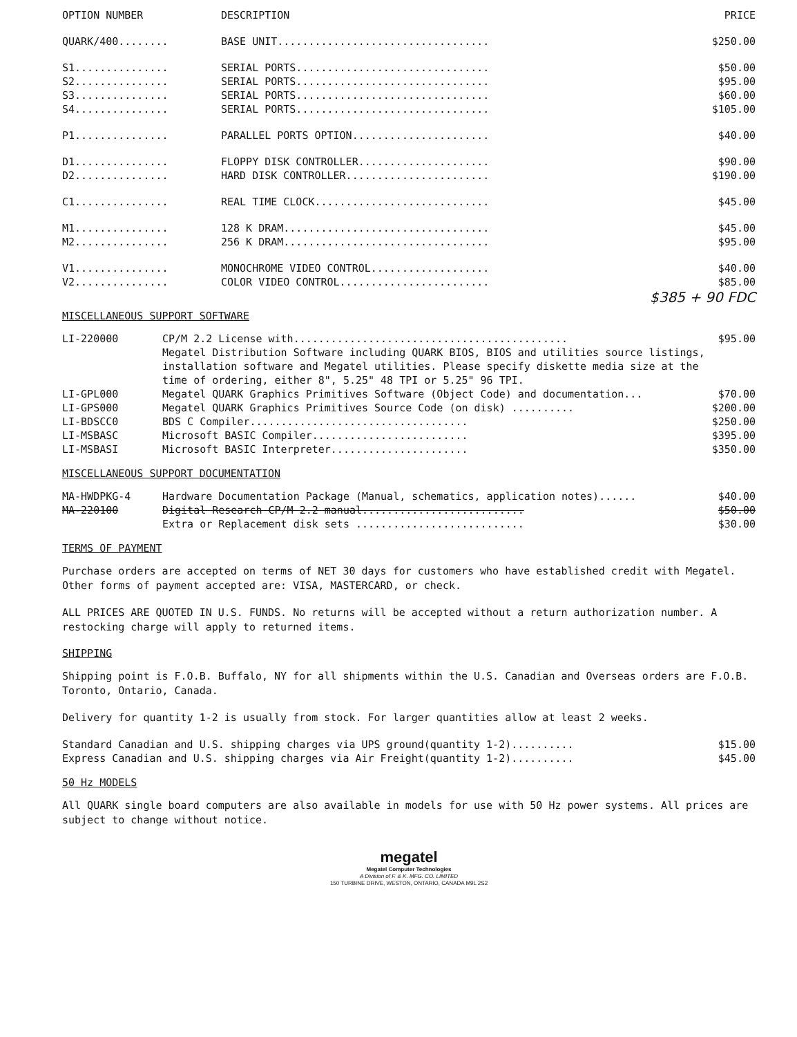| OPTION NUMBER | DESCRIPTION | PRICE |
| --- | --- | --- |
| QUARK/400........ | BASE UNIT.................................. | $250.00 |
| S1............... | SERIAL PORTS............................... | $50.00 |
| S2............... | SERIAL PORTS............................... | $95.00 |
| S3............... | SERIAL PORTS............................... | $60.00 |
| S4............... | SERIAL PORTS............................... | $105.00 |
| P1............... | PARALLEL PORTS OPTION...................... | $40.00 |
| D1............... | FLOPPY DISK CONTROLLER..................... | $90.00 |
| D2............... | HARD DISK CONTROLLER....................... | $190.00 |
| C1............... | REAL TIME CLOCK............................ | $45.00 |
| M1............... | 128 K DRAM................................. | $45.00 |
| M2............... | 256 K DRAM................................. | $95.00 |
| V1............... | MONOCHROME VIDEO CONTROL................... | $40.00 |
| V2............... | COLOR VIDEO CONTROL........................ | $85.00 |
$385 + 90 FDC
MISCELLANEOUS SUPPORT SOFTWARE
| LI-220000 | CP/M 2.2 License with............................................ Megatel Distribution Software including QUARK BIOS, BIOS and utilities source listings, installation software and Megatel utilities. Please specify diskette media size at the time of ordering, either 8", 5.25" 48 TPI or 5.25" 96 TPI. | $95.00 |
| LI-GPL000 | Megatel QUARK Graphics Primitives Software (Object Code) and documentation... | $70.00 |
| LI-GPS000 | Megatel QUARK Graphics Primitives Source Code (on disk) .......... | $200.00 |
| LI-BDSCC0 | BDS C Compiler................................... | $250.00 |
| LI-MSBASC | Microsoft BASIC Compiler......................... | $395.00 |
| LI-MSBASI | Microsoft BASIC Interpreter...................... | $350.00 |
MISCELLANEOUS SUPPORT DOCUMENTATION
| MA-HWDPKG-4 | Hardware Documentation Package (Manual, schematics, application notes)...... | $40.00 |
| MA-220100 | Digital Research CP/M 2.2 manual.......................... | $50.00 |
| | Extra or Replacement disk sets ........................... | $30.00 |
TERMS OF PAYMENT
Purchase orders are accepted on terms of NET 30 days for customers who have established credit with Megatel. Other forms of payment accepted are: VISA, MASTERCARD, or check.
ALL PRICES ARE QUOTED IN U.S. FUNDS. No returns will be accepted without a return authorization number. A restocking charge will apply to returned items.
SHIPPING
Shipping point is F.O.B. Buffalo, NY for all shipments within the U.S. Canadian and Overseas orders are F.O.B. Toronto, Ontario, Canada.
Delivery for quantity 1-2 is usually from stock. For larger quantities allow at least 2 weeks.
| Standard Canadian and U.S. shipping charges via UPS ground(quantity 1-2).......... | $15.00 |
| Express Canadian and U.S. shipping charges via Air Freight(quantity 1-2).......... | $45.00 |
50 Hz MODELS
All QUARK single board computers are also available in models for use with 50 Hz power systems. All prices are subject to change without notice.
megatel
Megatel Computer Technologies
A Division of F. & K. MFG. CO. LIMITED
150 TURBINE DRIVE, WESTON, ONTARIO, CANADA M9L 2S2